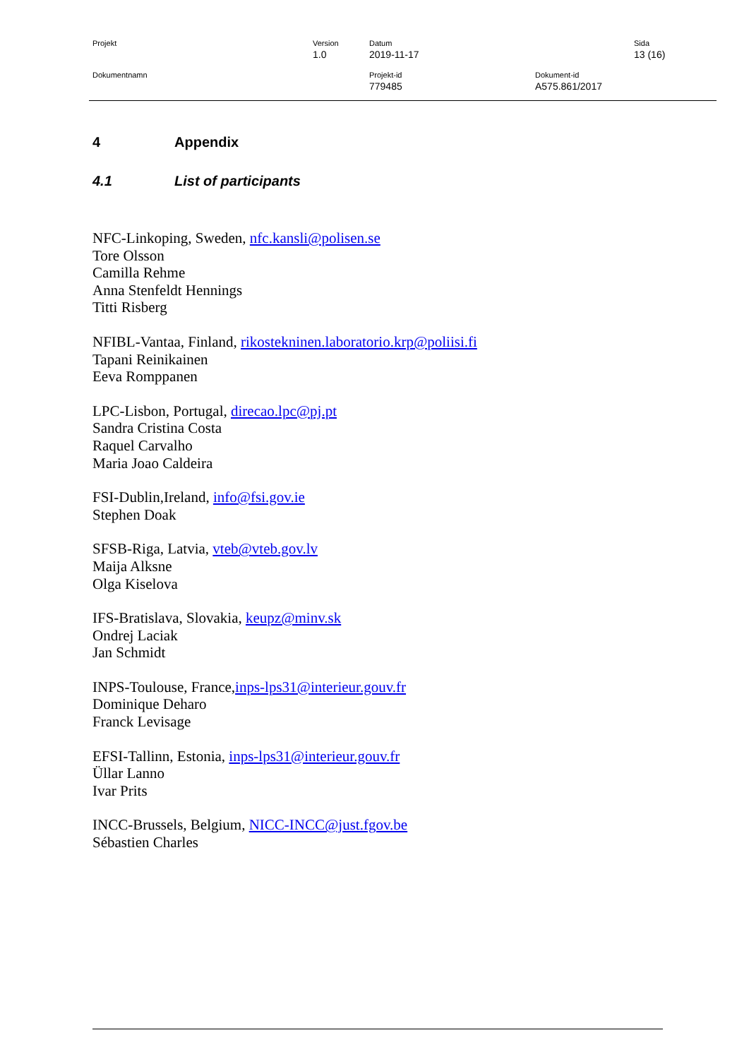Projekt Version
1.0
Datum
2019-11-17
Sida
13 (16)
Dokumentnamn Projekt-id
779485
Dokument-id
A575.861/2017
4 Appendix
4.1 List of participants
NFC-Linkoping, Sweden, nfc.kansli@polisen.se
Tore Olsson
Camilla Rehme
Anna Stenfeldt Hennings
Titti Risberg
NFIBL-Vantaa, Finland, rikostekninen.laboratorio.krp@poliisi.fi
Tapani Reinikainen
Eeva Romppanen
LPC-Lisbon, Portugal, direcao.lpc@pj.pt
Sandra Cristina Costa
Raquel Carvalho
Maria Joao Caldeira
FSI-Dublin,Ireland, info@fsi.gov.ie
Stephen Doak
SFSB-Riga, Latvia, vteb@vteb.gov.lv
Maija Alksne
Olga Kiselova
IFS-Bratislava, Slovakia, keupz@minv.sk
Ondrej Laciak
Jan Schmidt
INPS-Toulouse, France,inps-lps31@interieur.gouv.fr
Dominique Deharo
Franck Levisage
EFSI-Tallinn, Estonia, inps-lps31@interieur.gouv.fr
Üllar Lanno
Ivar Prits
INCC-Brussels, Belgium, NICC-INCC@just.fgov.be
Sébastien Charles